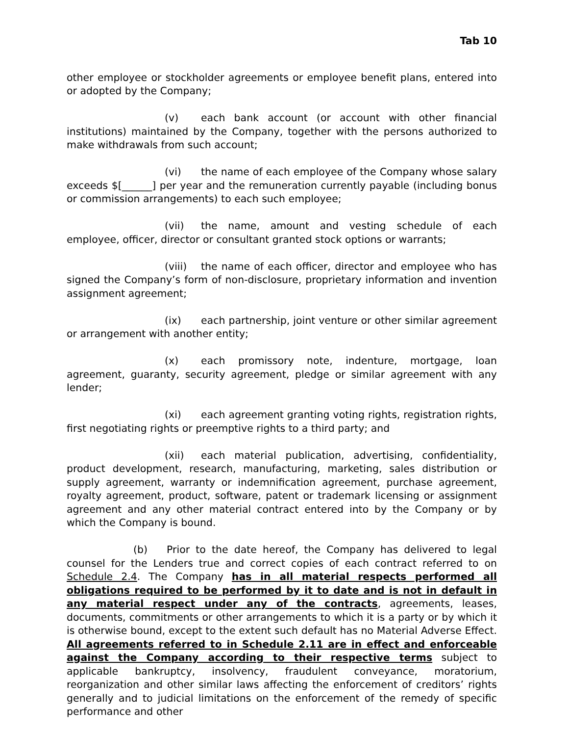Tab 10
other employee or stockholder agreements or employee benefit plans, entered into or adopted by the Company;
(v) each bank account (or account with other financial institutions) maintained by the Company, together with the persons authorized to make withdrawals from such account;
(vi) the name of each employee of the Company whose salary exceeds $[______] per year and the remuneration currently payable (including bonus or commission arrangements) to each such employee;
(vii) the name, amount and vesting schedule of each employee, officer, director or consultant granted stock options or warrants;
(viii) the name of each officer, director and employee who has signed the Company’s form of non-disclosure, proprietary information and invention assignment agreement;
(ix) each partnership, joint venture or other similar agreement or arrangement with another entity;
(x) each promissory note, indenture, mortgage, loan agreement, guaranty, security agreement, pledge or similar agreement with any lender;
(xi) each agreement granting voting rights, registration rights, first negotiating rights or preemptive rights to a third party; and
(xii) each material publication, advertising, confidentiality, product development, research, manufacturing, marketing, sales distribution or supply agreement, warranty or indemnification agreement, purchase agreement, royalty agreement, product, software, patent or trademark licensing or assignment agreement and any other material contract entered into by the Company or by which the Company is bound.
(b) Prior to the date hereof, the Company has delivered to legal counsel for the Lenders true and correct copies of each contract referred to on Schedule 2.4. The Company has in all material respects performed all obligations required to be performed by it to date and is not in default in any material respect under any of the contracts, agreements, leases, documents, commitments or other arrangements to which it is a party or by which it is otherwise bound, except to the extent such default has no Material Adverse Effect. All agreements referred to in Schedule 2.11 are in effect and enforceable against the Company according to their respective terms subject to applicable bankruptcy, insolvency, fraudulent conveyance, moratorium, reorganization and other similar laws affecting the enforcement of creditors’ rights generally and to judicial limitations on the enforcement of the remedy of specific performance and other